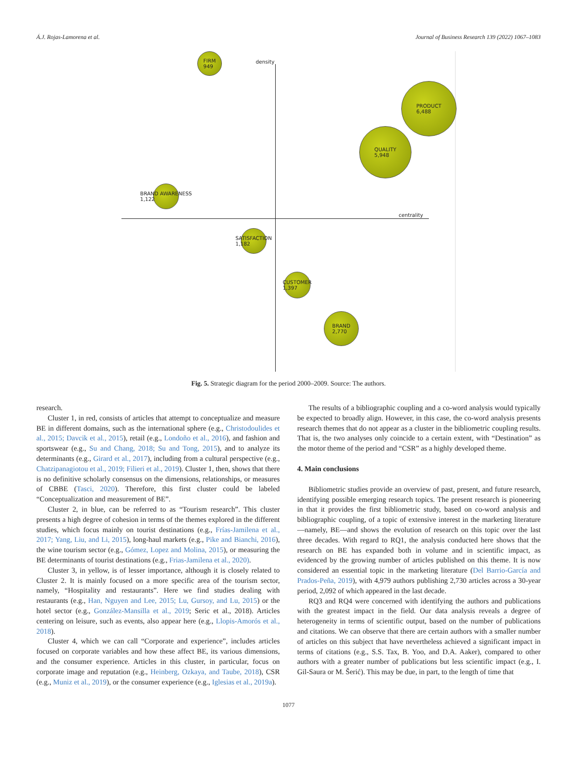Á.J. Rojas-Lamorena et al. Journal of Business Research 139 (2022) 1067–1083
density
centrality
FIRM
949
PRODUCT
6,488
QUALITY
5,948
BRAND AWARENESS
1,122
SATISFACTION
1,182
CUSTOMER
1,397
BRAND
2,770
Fig. 5. Strategic diagram for the period 2000–2009. Source: The authors.
research.
Cluster 1, in red, consists of articles that attempt to conceptualize and measure BE in different domains, such as the international sphere (e.g., Christodoulides et al., 2015; Davcik et al., 2015), retail (e.g., Londoño et al., 2016), and fashion and sportswear (e.g., Su and Chang, 2018; Su and Tong, 2015), and to analyze its determinants (e.g., Girard et al., 2017), including from a cultural perspective (e.g., Chatzipanagiotou et al., 2019; Filieri et al., 2019). Cluster 1, then, shows that there is no definitive scholarly consensus on the dimensions, relationships, or measures of CBBE (Tasci, 2020). Therefore, this first cluster could be labeled “Conceptualization and measurement of BE”.
Cluster 2, in blue, can be referred to as “Tourism research”. This cluster presents a high degree of cohesion in terms of the themes explored in the different studies, which focus mainly on tourist destinations (e.g., Frías-Jamilena et al., 2017; Yang, Liu, and Li, 2015), long-haul markets (e.g., Pike and Bianchi, 2016), the wine tourism sector (e.g., Gómez, Lopez and Molina, 2015), or measuring the BE determinants of tourist destinations (e.g., Frias-Jamilena et al., 2020).
Cluster 3, in yellow, is of lesser importance, although it is closely related to Cluster 2. It is mainly focused on a more specific area of the tourism sector, namely, “Hospitality and restaurants”. Here we find studies dealing with restaurants (e.g., Han, Nguyen and Lee, 2015; Lu, Gursoy, and Lu, 2015) or the hotel sector (e.g., González-Mansilla et al., 2019; Seric et al., 2018). Articles centering on leisure, such as events, also appear here (e.g., Llopis-Amorós et al., 2018).
Cluster 4, which we can call “Corporate and experience”, includes articles focused on corporate variables and how these affect BE, its various dimensions, and the consumer experience. Articles in this cluster, in particular, focus on corporate image and reputation (e.g., Heinberg, Ozkaya, and Taube, 2018), CSR (e.g., Muniz et al., 2019), or the consumer experience (e.g., Iglesias et al., 2019a).
The results of a bibliographic coupling and a co-word analysis would typically be expected to broadly align. However, in this case, the co-word analysis presents research themes that do not appear as a cluster in the bibliometric coupling results. That is, the two analyses only coincide to a certain extent, with “Destination” as the motor theme of the period and “CSR” as a highly developed theme.
4. Main conclusions
Bibliometric studies provide an overview of past, present, and future research, identifying possible emerging research topics. The present research is pioneering in that it provides the first bibliometric study, based on co-word analysis and bibliographic coupling, of a topic of extensive interest in the marketing literature—namely, BE—and shows the evolution of research on this topic over the last three decades. With regard to RQ1, the analysis conducted here shows that the research on BE has expanded both in volume and in scientific impact, as evidenced by the growing number of articles published on this theme. It is now considered an essential topic in the marketing literature (Del Barrio-García and Prados-Peña, 2019), with 4,979 authors publishing 2,730 articles across a 30-year period, 2,092 of which appeared in the last decade.
RQ3 and RQ4 were concerned with identifying the authors and publications with the greatest impact in the field. Our data analysis reveals a degree of heterogeneity in terms of scientific output, based on the number of publications and citations. We can observe that there are certain authors with a smaller number of articles on this subject that have nevertheless achieved a significant impact in terms of citations (e.g., S.S. Tax, B. Yoo, and D.A. Aaker), compared to other authors with a greater number of publications but less scientific impact (e.g., I. Gil-Saura or M. Šerić). This may be due, in part, to the length of time that
1077